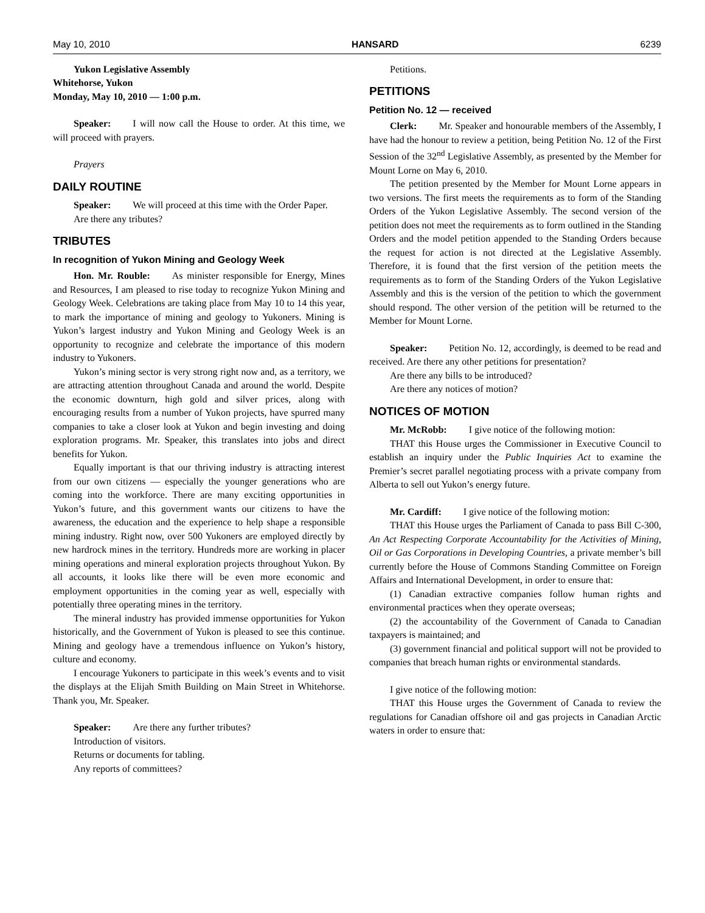May 10, 2010 HANSARD 6239
Yukon Legislative Assembly
Whitehorse, Yukon
Monday, May 10, 2010 — 1:00 p.m.
Speaker: I will now call the House to order. At this time, we will proceed with prayers.
Prayers
DAILY ROUTINE
Speaker: We will proceed at this time with the Order Paper.
Are there any tributes?
TRIBUTES
In recognition of Yukon Mining and Geology Week
Hon. Mr. Rouble: As minister responsible for Energy, Mines and Resources, I am pleased to rise today to recognize Yukon Mining and Geology Week. Celebrations are taking place from May 10 to 14 this year, to mark the importance of mining and geology to Yukoners. Mining is Yukon’s largest industry and Yukon Mining and Geology Week is an opportunity to recognize and celebrate the importance of this modern industry to Yukoners.
Yukon’s mining sector is very strong right now and, as a territory, we are attracting attention throughout Canada and around the world. Despite the economic downturn, high gold and silver prices, along with encouraging results from a number of Yukon projects, have spurred many companies to take a closer look at Yukon and begin investing and doing exploration programs. Mr. Speaker, this translates into jobs and direct benefits for Yukon.
Equally important is that our thriving industry is attracting interest from our own citizens — especially the younger generations who are coming into the workforce. There are many exciting opportunities in Yukon’s future, and this government wants our citizens to have the awareness, the education and the experience to help shape a responsible mining industry. Right now, over 500 Yukoners are employed directly by new hardrock mines in the territory. Hundreds more are working in placer mining operations and mineral exploration projects throughout Yukon. By all accounts, it looks like there will be even more economic and employment opportunities in the coming year as well, especially with potentially three operating mines in the territory.
The mineral industry has provided immense opportunities for Yukon historically, and the Government of Yukon is pleased to see this continue. Mining and geology have a tremendous influence on Yukon’s history, culture and economy.
I encourage Yukoners to participate in this week’s events and to visit the displays at the Elijah Smith Building on Main Street in Whitehorse. Thank you, Mr. Speaker.
Speaker: Are there any further tributes?
Introduction of visitors.
Returns or documents for tabling.
Any reports of committees?
Petitions.
PETITIONS
Petition No. 12 — received
Clerk: Mr. Speaker and honourable members of the Assembly, I have had the honour to review a petition, being Petition No. 12 of the First Session of the 32<sup>nd</sup> Legislative Assembly, as presented by the Member for Mount Lorne on May 6, 2010.
The petition presented by the Member for Mount Lorne appears in two versions. The first meets the requirements as to form of the Standing Orders of the Yukon Legislative Assembly. The second version of the petition does not meet the requirements as to form outlined in the Standing Orders and the model petition appended to the Standing Orders because the request for action is not directed at the Legislative Assembly. Therefore, it is found that the first version of the petition meets the requirements as to form of the Standing Orders of the Yukon Legislative Assembly and this is the version of the petition to which the government should respond. The other version of the petition will be returned to the Member for Mount Lorne.
Speaker: Petition No. 12, accordingly, is deemed to be read and received. Are there any other petitions for presentation?
Are there any bills to be introduced?
Are there any notices of motion?
NOTICES OF MOTION
Mr. McRobb: I give notice of the following motion:
THAT this House urges the Commissioner in Executive Council to establish an inquiry under the Public Inquiries Act to examine the Premier’s secret parallel negotiating process with a private company from Alberta to sell out Yukon’s energy future.
Mr. Cardiff: I give notice of the following motion:
THAT this House urges the Parliament of Canada to pass Bill C-300, An Act Respecting Corporate Accountability for the Activities of Mining, Oil or Gas Corporations in Developing Countries, a private member’s bill currently before the House of Commons Standing Committee on Foreign Affairs and International Development, in order to ensure that:
(1) Canadian extractive companies follow human rights and environmental practices when they operate overseas;
(2) the accountability of the Government of Canada to Canadian taxpayers is maintained; and
(3) government financial and political support will not be provided to companies that breach human rights or environmental standards.
I give notice of the following motion:
THAT this House urges the Government of Canada to review the regulations for Canadian offshore oil and gas projects in Canadian Arctic waters in order to ensure that: